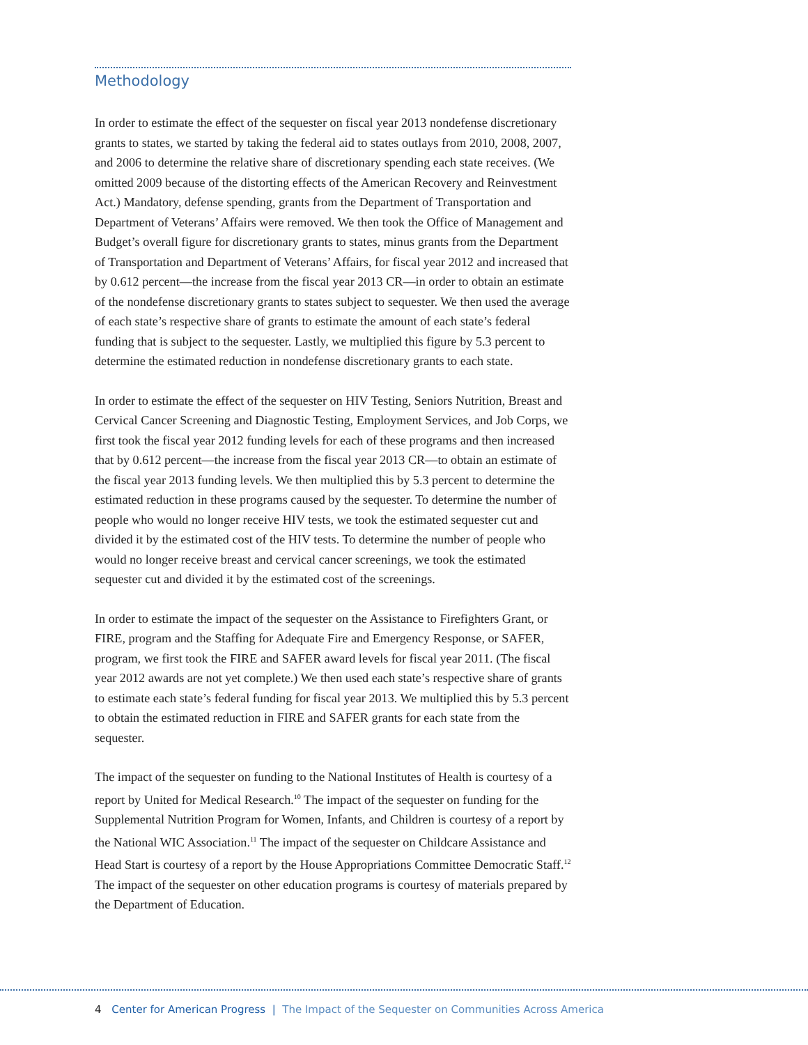Methodology
In order to estimate the effect of the sequester on fiscal year 2013 nondefense discretionary grants to states, we started by taking the federal aid to states outlays from 2010, 2008, 2007, and 2006 to determine the relative share of discretionary spending each state receives. (We omitted 2009 because of the distorting effects of the American Recovery and Reinvestment Act.) Mandatory, defense spending, grants from the Department of Transportation and Department of Veterans’ Affairs were removed. We then took the Office of Management and Budget’s overall figure for discretionary grants to states, minus grants from the Department of Transportation and Department of Veterans’ Affairs, for fiscal year 2012 and increased that by 0.612 percent—the increase from the fiscal year 2013 CR—in order to obtain an estimate of the nondefense discretionary grants to states subject to sequester. We then used the average of each state’s respective share of grants to estimate the amount of each state’s federal funding that is subject to the sequester. Lastly, we multiplied this figure by 5.3 percent to determine the estimated reduction in nondefense discretionary grants to each state.
In order to estimate the effect of the sequester on HIV Testing, Seniors Nutrition, Breast and Cervical Cancer Screening and Diagnostic Testing, Employment Services, and Job Corps, we first took the fiscal year 2012 funding levels for each of these programs and then increased that by 0.612 percent—the increase from the fiscal year 2013 CR—to obtain an estimate of the fiscal year 2013 funding levels. We then multiplied this by 5.3 percent to determine the estimated reduction in these programs caused by the sequester. To determine the number of people who would no longer receive HIV tests, we took the estimated sequester cut and divided it by the estimated cost of the HIV tests. To determine the number of people who would no longer receive breast and cervical cancer screenings, we took the estimated sequester cut and divided it by the estimated cost of the screenings.
In order to estimate the impact of the sequester on the Assistance to Firefighters Grant, or FIRE, program and the Staffing for Adequate Fire and Emergency Response, or SAFER, program, we first took the FIRE and SAFER award levels for fiscal year 2011. (The fiscal year 2012 awards are not yet complete.) We then used each state’s respective share of grants to estimate each state’s federal funding for fiscal year 2013. We multiplied this by 5.3 percent to obtain the estimated reduction in FIRE and SAFER grants for each state from the sequester.
The impact of the sequester on funding to the National Institutes of Health is courtesy of a report by United for Medical Research.<sup>10</sup> The impact of the sequester on funding for the Supplemental Nutrition Program for Women, Infants, and Children is courtesy of a report by the National WIC Association.<sup>11</sup> The impact of the sequester on Childcare Assistance and Head Start is courtesy of a report by the House Appropriations Committee Democratic Staff.<sup>12</sup> The impact of the sequester on other education programs is courtesy of materials prepared by the Department of Education.
4 Center for American Progress | The Impact of the Sequester on Communities Across America